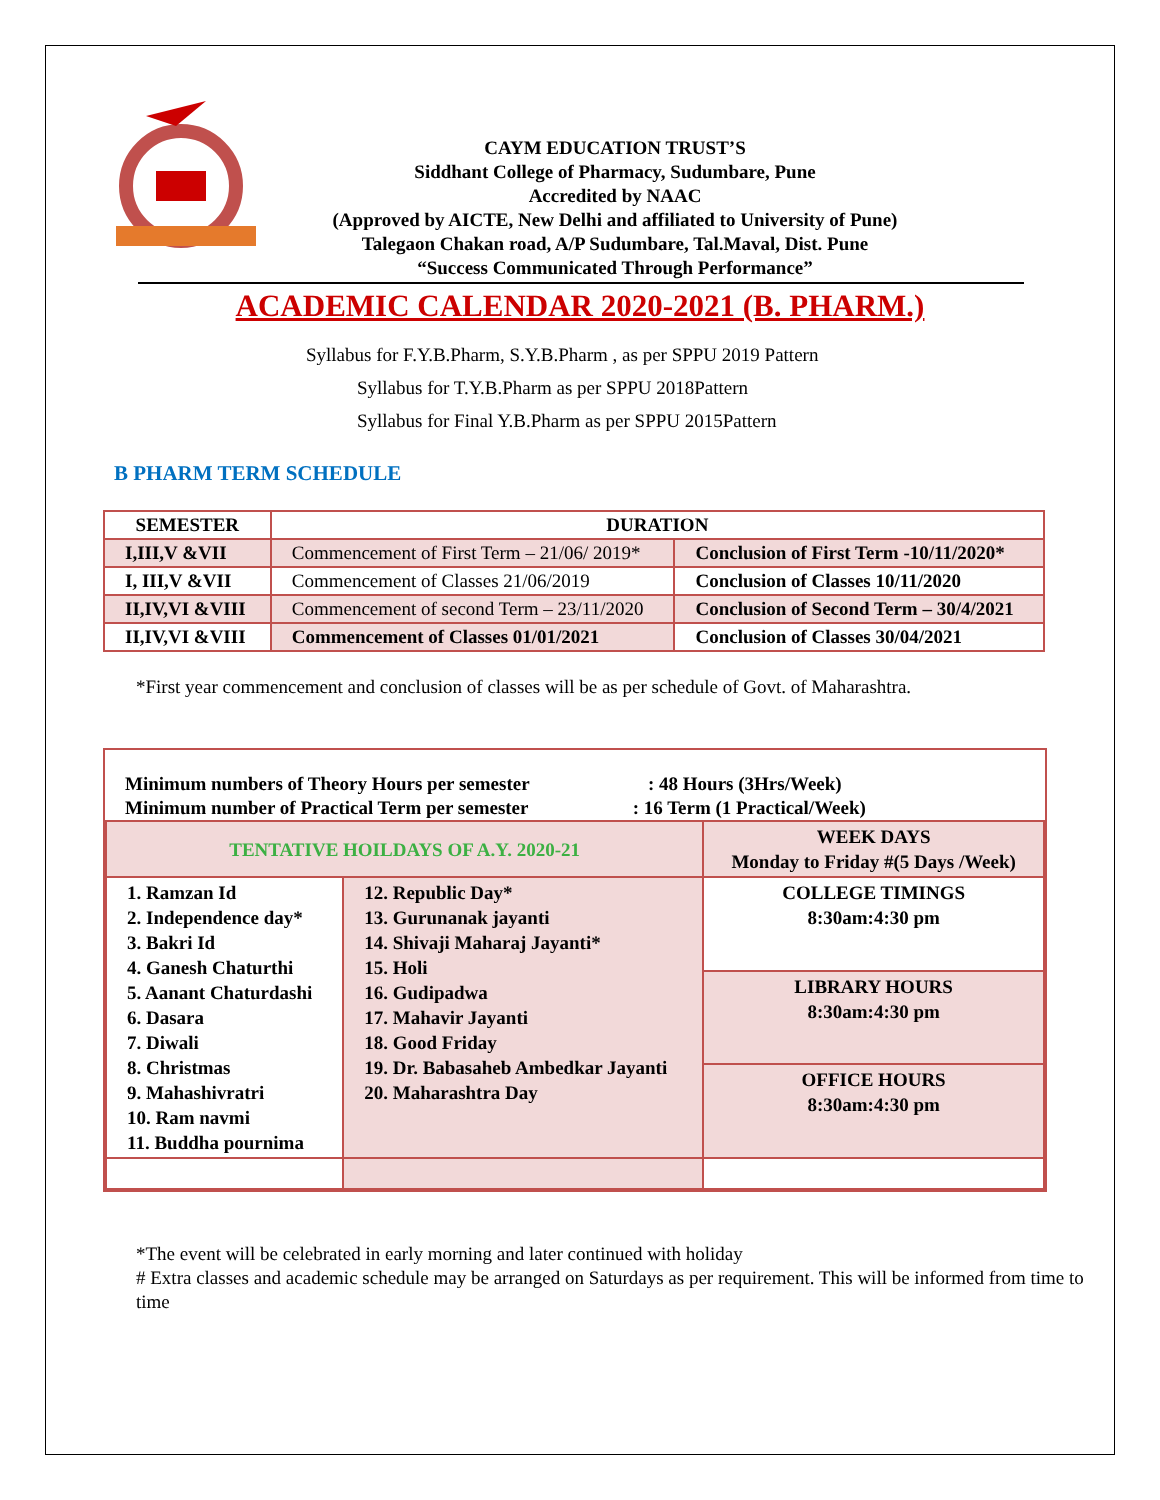CAYM EDUCATION TRUST’S
Siddhant College of Pharmacy, Sudumbare, Pune
Accredited by NAAC
(Approved by AICTE, New Delhi and affiliated to University of Pune)
Talegaon Chakan road, A/P Sudumbare, Tal.Maval, Dist. Pune
“Success Communicated Through Performance”
ACADEMIC CALENDAR 2020-2021 (B. PHARM.)
Syllabus for F.Y.B.Pharm, S.Y.B.Pharm , as per SPPU 2019 Pattern
Syllabus for T.Y.B.Pharm as per SPPU 2018Pattern
Syllabus for Final Y.B.Pharm as per SPPU 2015Pattern
B PHARM TERM SCHEDULE
| SEMESTER | DURATION | |
| --- | --- | --- |
| I,III,V &VII | Commencement of First Term – 21/06/ 2019* | Conclusion of First Term -10/11/2020* |
| I, III,V &VII | Commencement of Classes 21/06/2019 | Conclusion of Classes 10/11/2020 |
| II,IV,VI &VIII | Commencement of second Term – 23/11/2020 | Conclusion of Second Term – 30/4/2021 |
| II,IV,VI &VIII | Commencement of Classes 01/01/2021 | Conclusion of Classes 30/04/2021 |
*First year commencement and conclusion of classes will be as per schedule of Govt. of Maharashtra.
Minimum numbers of Theory Hours per semester : 48 Hours (3Hrs/Week)
Minimum number of Practical Term per semester : 16 Term (1 Practical/Week)
| TENTATIVE HOILDAYS OF A.Y. 2020-21 | | WEEK DAYS Monday to Friday #(5 Days /Week) |
| 1. Ramzan Id 2. Independence day* 3. Bakri Id 4. Ganesh Chaturthi 5. Aanant Chaturdashi 6. Dasara 7. Diwali 8. Christmas 9. Mahashivratri 10. Ram navmi 11. Buddha pournima | 12. Republic Day* 13. Gurunanak jayanti 14. Shivaji Maharaj Jayanti* 15. Holi 16. Gudipadwa 17. Mahavir Jayanti 18. Good Friday 19. Dr. Babasaheb Ambedkar Jayanti 20. Maharashtra Day | COLLEGE TIMINGS 8:30am:4:30 pm |
| | | LIBRARY HOURS 8:30am:4:30 pm |
| | | OFFICE HOURS 8:30am:4:30 pm |
*The event will be celebrated in early morning and later continued with holiday
# Extra classes and academic schedule may be arranged on Saturdays as per requirement. This will be informed from time to time